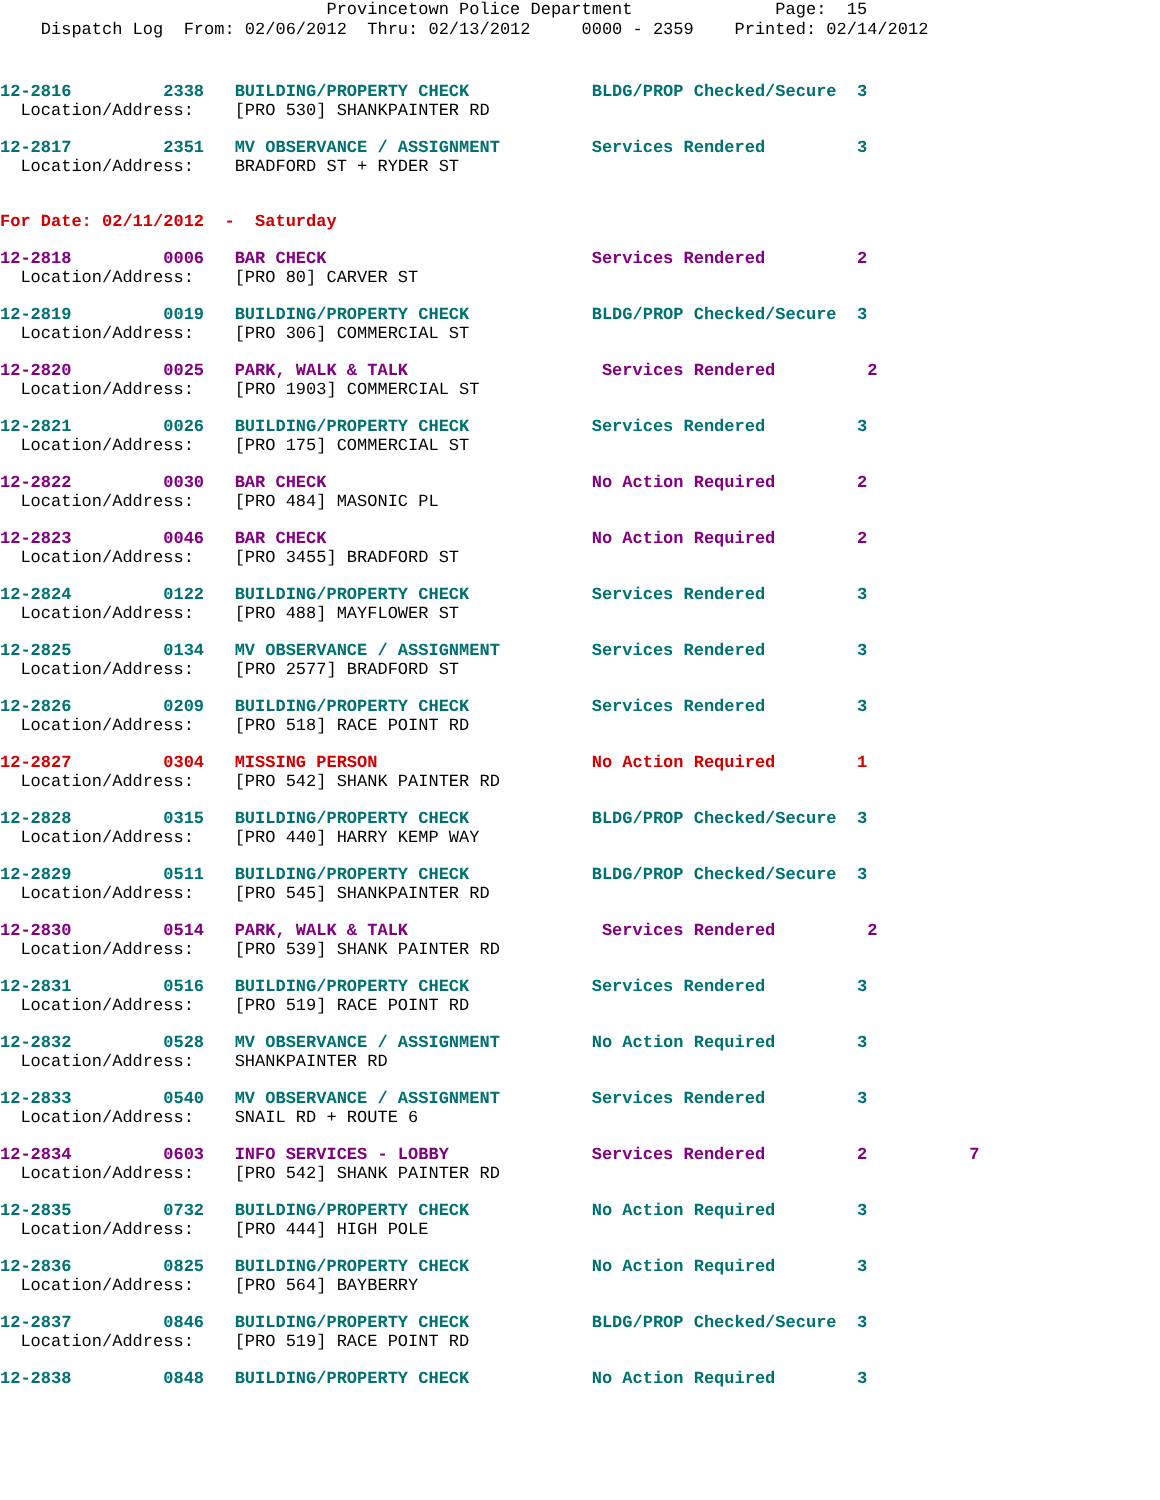Provincetown Police Department Page: 15 Dispatch Log From: 02/06/2012 Thru: 02/13/2012 0000 - 2359 Printed: 02/14/2012
12-2816 2338 BUILDING/PROPERTY CHECK BLDG/PROP Checked/Secure 3
Location/Address: [PRO 530] SHANKPAINTER RD
12-2817 2351 MV OBSERVANCE / ASSIGNMENT Services Rendered 3
Location/Address: BRADFORD ST + RYDER ST
For Date: 02/11/2012 - Saturday
12-2818 0006 BAR CHECK Services Rendered 2
Location/Address: [PRO 80] CARVER ST
12-2819 0019 BUILDING/PROPERTY CHECK BLDG/PROP Checked/Secure 3
Location/Address: [PRO 306] COMMERCIAL ST
12-2820 0025 PARK, WALK & TALK Services Rendered 2
Location/Address: [PRO 1903] COMMERCIAL ST
12-2821 0026 BUILDING/PROPERTY CHECK Services Rendered 3
Location/Address: [PRO 175] COMMERCIAL ST
12-2822 0030 BAR CHECK No Action Required 2
Location/Address: [PRO 484] MASONIC PL
12-2823 0046 BAR CHECK No Action Required 2
Location/Address: [PRO 3455] BRADFORD ST
12-2824 0122 BUILDING/PROPERTY CHECK Services Rendered 3
Location/Address: [PRO 488] MAYFLOWER ST
12-2825 0134 MV OBSERVANCE / ASSIGNMENT Services Rendered 3
Location/Address: [PRO 2577] BRADFORD ST
12-2826 0209 BUILDING/PROPERTY CHECK Services Rendered 3
Location/Address: [PRO 518] RACE POINT RD
12-2827 0304 MISSING PERSON No Action Required 1
Location/Address: [PRO 542] SHANK PAINTER RD
12-2828 0315 BUILDING/PROPERTY CHECK BLDG/PROP Checked/Secure 3
Location/Address: [PRO 440] HARRY KEMP WAY
12-2829 0511 BUILDING/PROPERTY CHECK BLDG/PROP Checked/Secure 3
Location/Address: [PRO 545] SHANKPAINTER RD
12-2830 0514 PARK, WALK & TALK Services Rendered 2
Location/Address: [PRO 539] SHANK PAINTER RD
12-2831 0516 BUILDING/PROPERTY CHECK Services Rendered 3
Location/Address: [PRO 519] RACE POINT RD
12-2832 0528 MV OBSERVANCE / ASSIGNMENT No Action Required 3
Location/Address: SHANKPAINTER RD
12-2833 0540 MV OBSERVANCE / ASSIGNMENT Services Rendered 3
Location/Address: SNAIL RD + ROUTE 6
12-2834 0603 INFO SERVICES - LOBBY Services Rendered 2 7
Location/Address: [PRO 542] SHANK PAINTER RD
12-2835 0732 BUILDING/PROPERTY CHECK No Action Required 3
Location/Address: [PRO 444] HIGH POLE
12-2836 0825 BUILDING/PROPERTY CHECK No Action Required 3
Location/Address: [PRO 564] BAYBERRY
12-2837 0846 BUILDING/PROPERTY CHECK BLDG/PROP Checked/Secure 3
Location/Address: [PRO 519] RACE POINT RD
12-2838 0848 BUILDING/PROPERTY CHECK No Action Required 3